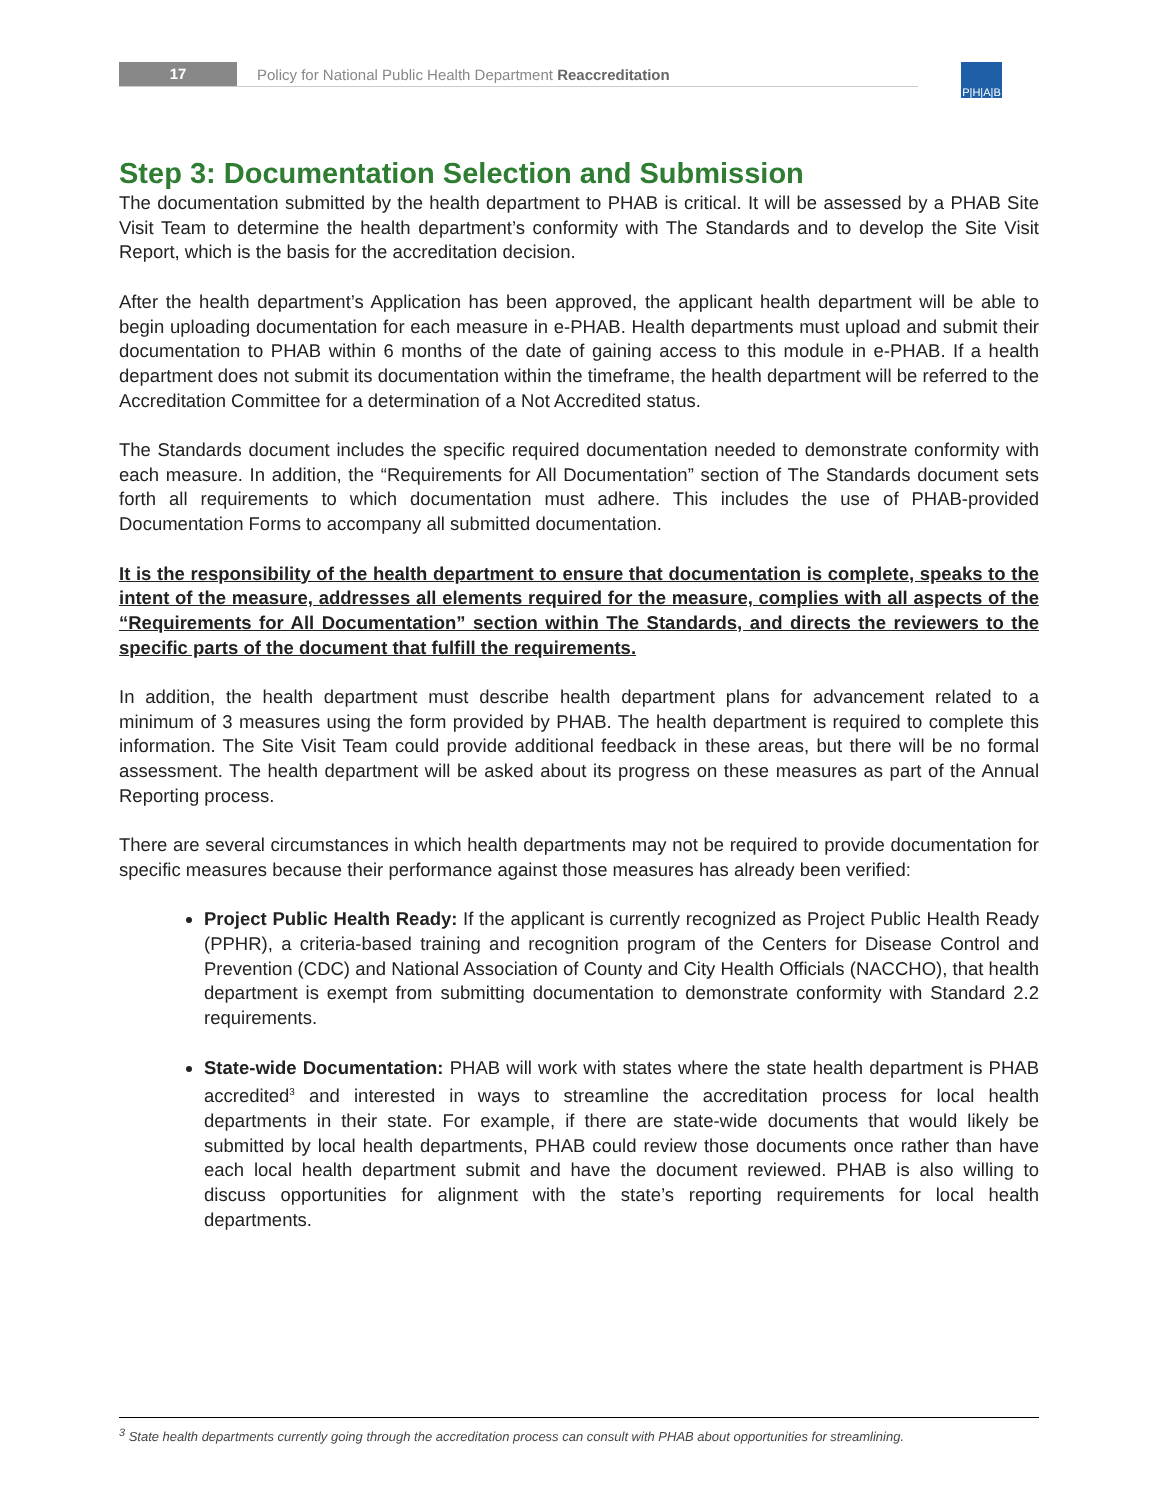17
Policy for National Public Health Department Reaccreditation
P|H|A|B
Step 3: Documentation Selection and Submission
The documentation submitted by the health department to PHAB is critical. It will be assessed by a PHAB Site Visit Team to determine the health department’s conformity with The Standards and to develop the Site Visit Report, which is the basis for the accreditation decision.
After the health department’s Application has been approved, the applicant health department will be able to begin uploading documentation for each measure in e-PHAB. Health departments must upload and submit their documentation to PHAB within 6 months of the date of gaining access to this module in e-PHAB. If a health department does not submit its documentation within the timeframe, the health department will be referred to the Accreditation Committee for a determination of a Not Accredited status.
The Standards document includes the specific required documentation needed to demonstrate conformity with each measure. In addition, the “Requirements for All Documentation” section of The Standards document sets forth all requirements to which documentation must adhere. This includes the use of PHAB-provided Documentation Forms to accompany all submitted documentation.
It is the responsibility of the health department to ensure that documentation is complete, speaks to the intent of the measure, addresses all elements required for the measure, complies with all aspects of the “Requirements for All Documentation” section within The Standards, and directs the reviewers to the specific parts of the document that fulfill the requirements.
In addition, the health department must describe health department plans for advancement related to a minimum of 3 measures using the form provided by PHAB. The health department is required to complete this information. The Site Visit Team could provide additional feedback in these areas, but there will be no formal assessment. The health department will be asked about its progress on these measures as part of the Annual Reporting process.
There are several circumstances in which health departments may not be required to provide documentation for specific measures because their performance against those measures has already been verified:
Project Public Health Ready: If the applicant is currently recognized as Project Public Health Ready (PPHR), a criteria-based training and recognition program of the Centers for Disease Control and Prevention (CDC) and National Association of County and City Health Officials (NACCHO), that health department is exempt from submitting documentation to demonstrate conformity with Standard 2.2 requirements.
State-wide Documentation: PHAB will work with states where the state health department is PHAB accredited<sup>3</sup> and interested in ways to streamline the accreditation process for local health departments in their state. For example, if there are state-wide documents that would likely be submitted by local health departments, PHAB could review those documents once rather than have each local health department submit and have the document reviewed. PHAB is also willing to discuss opportunities for alignment with the state’s reporting requirements for local health departments.
<sup>3</sup> State health departments currently going through the accreditation process can consult with PHAB about opportunities for streamlining.